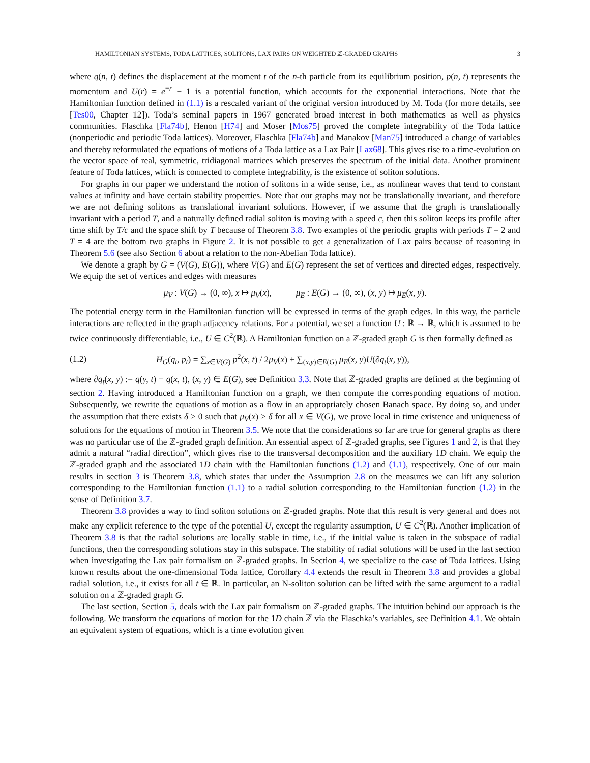HAMILTONIAN SYSTEMS, TODA LATTICES, SOLITONS, LAX PAIRS ON WEIGHTED ℤ-GRADED GRAPHS 3
where q(n, t) defines the displacement at the moment t of the n-th particle from its equilibrium position, p(n, t) represents the momentum and U(r) = e<sup>−r</sup> − 1 is a potential function, which accounts for the exponential interactions. Note that the Hamiltonian function defined in (1.1) is a rescaled variant of the original version introduced by M. Toda (for more details, see [Tes00, Chapter 12]). Toda’s seminal papers in 1967 generated broad interest in both mathematics as well as physics communities. Flaschka [Fla74b], Henon [H74] and Moser [Mos75] proved the complete integrability of the Toda lattice (nonperiodic and periodic Toda lattices). Moreover, Flaschka [Fla74b] and Manakov [Man75] introduced a change of variables and thereby reformulated the equations of motions of a Toda lattice as a Lax Pair [Lax68]. This gives rise to a time-evolution on the vector space of real, symmetric, tridiagonal matrices which preserves the spectrum of the initial data. Another prominent feature of Toda lattices, which is connected to complete integrability, is the existence of soliton solutions.
For graphs in our paper we understand the notion of solitons in a wide sense, i.e., as nonlinear waves that tend to constant values at infinity and have certain stability properties. Note that our graphs may not be translationally invariant, and therefore we are not defining solitons as translational invariant solutions. However, if we assume that the graph is translationally invariant with a period T, and a naturally defined radial soliton is moving with a speed c, then this soliton keeps its profile after time shift by T/c and the space shift by T because of Theorem 3.8. Two examples of the periodic graphs with periods T = 2 and T = 4 are the bottom two graphs in Figure 2. It is not possible to get a generalization of Lax pairs because of reasoning in Theorem 5.6 (see also Section 6 about a relation to the non-Abelian Toda lattice).
We denote a graph by G = (V(G), E(G)), where V(G) and E(G) represent the set of vertices and directed edges, respectively. We equip the set of vertices and edges with measures
μ<sub>V</sub> : V(G) → (0, ∞), x ↦ μ<sub>V</sub>(x), μ<sub>E</sub> : E(G) → (0, ∞), (x, y) ↦ μ<sub>E</sub>(x, y).
The potential energy term in the Hamiltonian function will be expressed in terms of the graph edges. In this way, the particle interactions are reflected in the graph adjacency relations. For a potential, we set a function U : ℝ → ℝ, which is assumed to be twice continuously differentiable, i.e., U ∈ C<sup>2</sup>(ℝ). A Hamiltonian function on a ℤ-graded graph G is then formally defined as
(1.2) H<sub>G</sub>(q<sub>t</sub>, p<sub>t</sub>) = ∑<sub>x∈V(G)</sub> p<sup>2</sup>(x, t) / 2μ<sub>V</sub>(x) + ∑<sub>(x,y)∈E(G)</sub> μ<sub>E</sub>(x, y)U(∂q<sub>t</sub>(x, y)),
where ∂q<sub>t</sub>(x, y) := q(y, t) − q(x, t), (x, y) ∈ E(G), see Definition 3.3. Note that ℤ-graded graphs are defined at the beginning of section 2. Having introduced a Hamiltonian function on a graph, we then compute the corresponding equations of motion. Subsequently, we rewrite the equations of motion as a flow in an appropriately chosen Banach space. By doing so, and under the assumption that there exists δ > 0 such that μ<sub>V</sub>(x) ≥ δ for all x ∈ V(G), we prove local in time existence and uniqueness of solutions for the equations of motion in Theorem 3.5. We note that the considerations so far are true for general graphs as there was no particular use of the ℤ-graded graph definition. An essential aspect of ℤ-graded graphs, see Figures 1 and 2, is that they admit a natural “radial direction”, which gives rise to the transversal decomposition and the auxiliary 1D chain. We equip the ℤ-graded graph and the associated 1D chain with the Hamiltonian functions (1.2) and (1.1), respectively. One of our main results in section 3 is Theorem 3.8, which states that under the Assumption 2.8 on the measures we can lift any solution corresponding to the Hamiltonian function (1.1) to a radial solution corresponding to the Hamiltonian function (1.2) in the sense of Definition 3.7.
Theorem 3.8 provides a way to find soliton solutions on ℤ-graded graphs. Note that this result is very general and does not make any explicit reference to the type of the potential U, except the regularity assumption, U ∈ C<sup>2</sup>(ℝ). Another implication of Theorem 3.8 is that the radial solutions are locally stable in time, i.e., if the initial value is taken in the subspace of radial functions, then the corresponding solutions stay in this subspace. The stability of radial solutions will be used in the last section when investigating the Lax pair formalism on ℤ-graded graphs. In Section 4, we specialize to the case of Toda lattices. Using known results about the one-dimensional Toda lattice, Corollary 4.4 extends the result in Theorem 3.8 and provides a global radial solution, i.e., it exists for all t ∈ ℝ. In particular, an N-soliton solution can be lifted with the same argument to a radial solution on a ℤ-graded graph G.
The last section, Section 5, deals with the Lax pair formalism on ℤ-graded graphs. The intuition behind our approach is the following. We transform the equations of motion for the 1D chain ℤ via the Flaschka’s variables, see Definition 4.1. We obtain an equivalent system of equations, which is a time evolution given